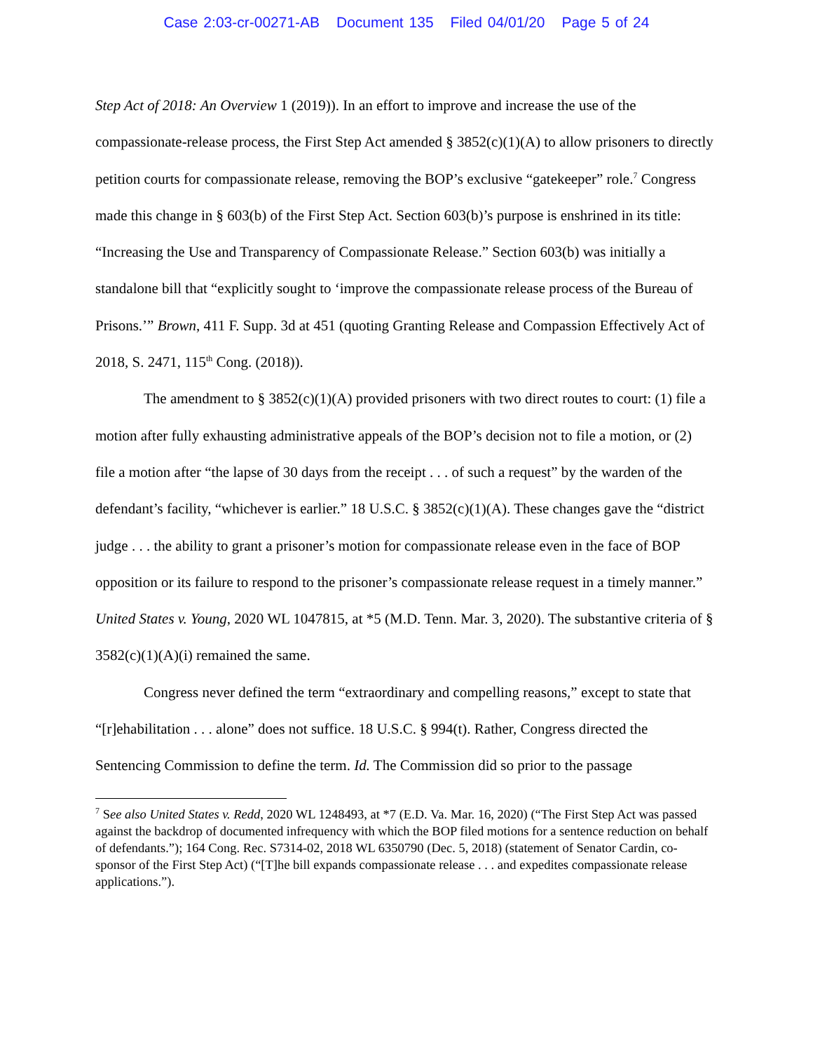Case 2:03-cr-00271-AB Document 135 Filed 04/01/20 Page 5 of 24
Step Act of 2018: An Overview 1 (2019)). In an effort to improve and increase the use of the compassionate-release process, the First Step Act amended § 3852(c)(1)(A) to allow prisoners to directly petition courts for compassionate release, removing the BOP’s exclusive “gatekeeper” role.<sup>7</sup> Congress made this change in § 603(b) of the First Step Act. Section 603(b)’s purpose is enshrined in its title: “Increasing the Use and Transparency of Compassionate Release.” Section 603(b) was initially a standalone bill that “explicitly sought to ‘improve the compassionate release process of the Bureau of Prisons.’” Brown, 411 F. Supp. 3d at 451 (quoting Granting Release and Compassion Effectively Act of 2018, S. 2471, 115<sup>th</sup> Cong. (2018)).
The amendment to § 3852(c)(1)(A) provided prisoners with two direct routes to court: (1) file a motion after fully exhausting administrative appeals of the BOP’s decision not to file a motion, or (2) file a motion after “the lapse of 30 days from the receipt . . . of such a request” by the warden of the defendant’s facility, “whichever is earlier.” 18 U.S.C. § 3852(c)(1)(A). These changes gave the “district judge . . . the ability to grant a prisoner’s motion for compassionate release even in the face of BOP opposition or its failure to respond to the prisoner’s compassionate release request in a timely manner.” United States v. Young, 2020 WL 1047815, at *5 (M.D. Tenn. Mar. 3, 2020). The substantive criteria of § 3582(c)(1)(A)(i) remained the same.
Congress never defined the term “extraordinary and compelling reasons,” except to state that “[r]ehabilitation . . . alone” does not suffice. 18 U.S.C. § 994(t). Rather, Congress directed the Sentencing Commission to define the term. Id. The Commission did so prior to the passage
<sup>7</sup> See also United States v. Redd, 2020 WL 1248493, at *7 (E.D. Va. Mar. 16, 2020) (“The First Step Act was passed against the backdrop of documented infrequency with which the BOP filed motions for a sentence reduction on behalf of defendants.”); 164 Cong. Rec. S7314-02, 2018 WL 6350790 (Dec. 5, 2018) (statement of Senator Cardin, co-sponsor of the First Step Act) (“[T]he bill expands compassionate release . . . and expedites compassionate release applications.”).